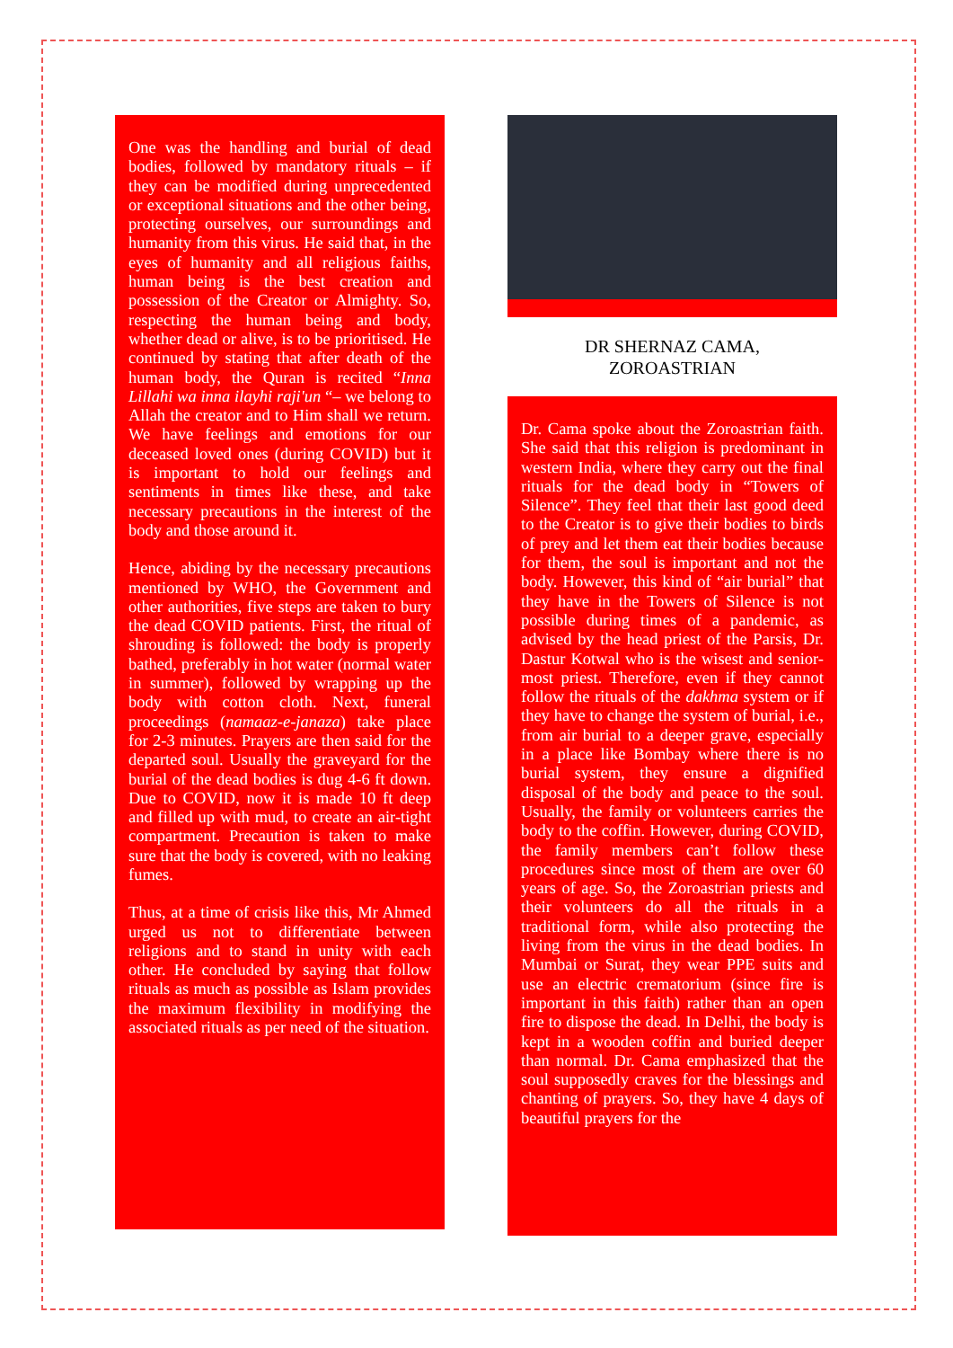One was the handling and burial of dead bodies, followed by mandatory rituals – if they can be modified during unprecedented or exceptional situations and the other being, protecting ourselves, our surroundings and humanity from this virus. He said that, in the eyes of humanity and all religious faiths, human being is the best creation and possession of the Creator or Almighty. So, respecting the human being and body, whether dead or alive, is to be prioritised. He continued by stating that after death of the human body, the Quran is recited “Inna Lillahi wa inna ilayhi raji'un “– we belong to Allah the creator and to Him shall we return. We have feelings and emotions for our deceased loved ones (during COVID) but it is important to hold our feelings and sentiments in times like these, and take necessary precautions in the interest of the body and those around it.
Hence, abiding by the necessary precautions mentioned by WHO, the Government and other authorities, five steps are taken to bury the dead COVID patients. First, the ritual of shrouding is followed: the body is properly bathed, preferably in hot water (normal water in summer), followed by wrapping up the body with cotton cloth. Next, funeral proceedings (namaaz-e-janaza) take place for 2-3 minutes. Prayers are then said for the departed soul. Usually the graveyard for the burial of the dead bodies is dug 4-6 ft down. Due to COVID, now it is made 10 ft deep and filled up with mud, to create an air-tight compartment. Precaution is taken to make sure that the body is covered, with no leaking fumes.
Thus, at a time of crisis like this, Mr Ahmed urged us not to differentiate between religions and to stand in unity with each other. He concluded by saying that follow rituals as much as possible as Islam provides the maximum flexibility in modifying the associated rituals as per need of the situation.
DR SHERNAZ CAMA,
ZOROASTRIAN
Dr. Cama spoke about the Zoroastrian faith. She said that this religion is predominant in western India, where they carry out the final rituals for the dead body in “Towers of Silence”. They feel that their last good deed to the Creator is to give their bodies to birds of prey and let them eat their bodies because for them, the soul is important and not the body. However, this kind of “air burial” that they have in the Towers of Silence is not possible during times of a pandemic, as advised by the head priest of the Parsis, Dr. Dastur Kotwal who is the wisest and senior-most priest. Therefore, even if they cannot follow the rituals of the dakhma system or if they have to change the system of burial, i.e., from air burial to a deeper grave, especially in a place like Bombay where there is no burial system, they ensure a dignified disposal of the body and peace to the soul. Usually, the family or volunteers carries the body to the coffin. However, during COVID, the family members can’t follow these procedures since most of them are over 60 years of age. So, the Zoroastrian priests and their volunteers do all the rituals in a traditional form, while also protecting the living from the virus in the dead bodies. In Mumbai or Surat, they wear PPE suits and use an electric crematorium (since fire is important in this faith) rather than an open fire to dispose the dead. In Delhi, the body is kept in a wooden coffin and buried deeper than normal. Dr. Cama emphasized that the soul supposedly craves for the blessings and chanting of prayers. So, they have 4 days of beautiful prayers for the